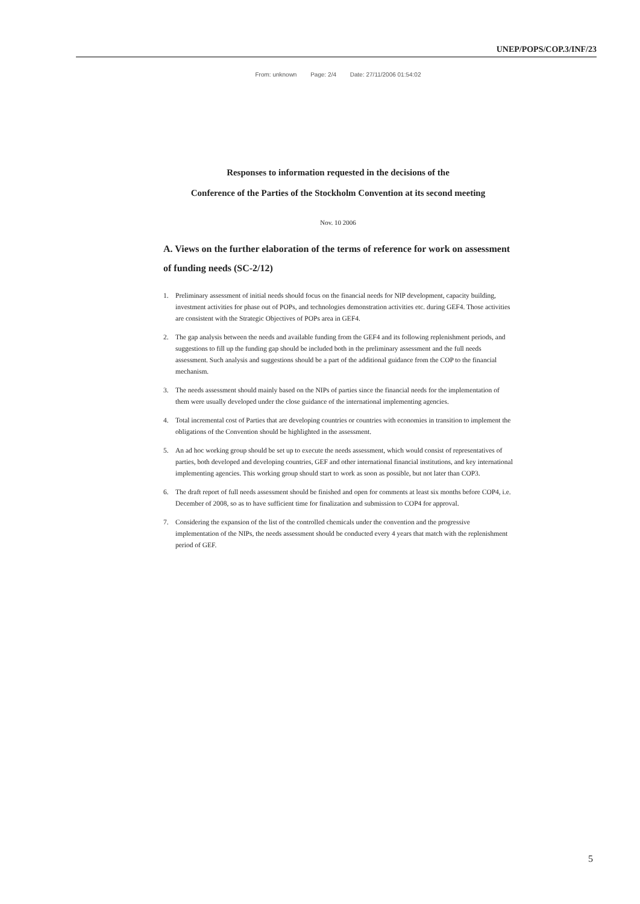UNEP/POPS/COP.3/INF/23
From: unknown Page: 2/4 Date: 27/11/2006 01:54:02
Responses to information requested in the decisions of the
Conference of the Parties of the Stockholm Convention at its second meeting
Nov. 10 2006
A. Views on the further elaboration of the terms of reference for work on assessment of funding needs (SC-2/12)
1. Preliminary assessment of initial needs should focus on the financial needs for NIP development, capacity building, investment activities for phase out of POPs, and technologies demonstration activities etc. during GEF4. Those activities are consistent with the Strategic Objectives of POPs area in GEF4.
2. The gap analysis between the needs and available funding from the GEF4 and its following replenishment periods, and suggestions to fill up the funding gap should be included both in the preliminary assessment and the full needs assessment. Such analysis and suggestions should be a part of the additional guidance from the COP to the financial mechanism.
3. The needs assessment should mainly based on the NIPs of parties since the financial needs for the implementation of them were usually developed under the close guidance of the international implementing agencies.
4. Total incremental cost of Parties that are developing countries or countries with economies in transition to implement the obligations of the Convention should be highlighted in the assessment.
5. An ad hoc working group should be set up to execute the needs assessment, which would consist of representatives of parties, both developed and developing countries, GEF and other international financial institutions, and key international implementing agencies. This working group should start to work as soon as possible, but not later than COP3.
6. The draft report of full needs assessment should be finished and open for comments at least six months before COP4, i.e. December of 2008, so as to have sufficient time for finalization and submission to COP4 for approval.
7. Considering the expansion of the list of the controlled chemicals under the convention and the progressive implementation of the NIPs, the needs assessment should be conducted every 4 years that match with the replenishment period of GEF.
5